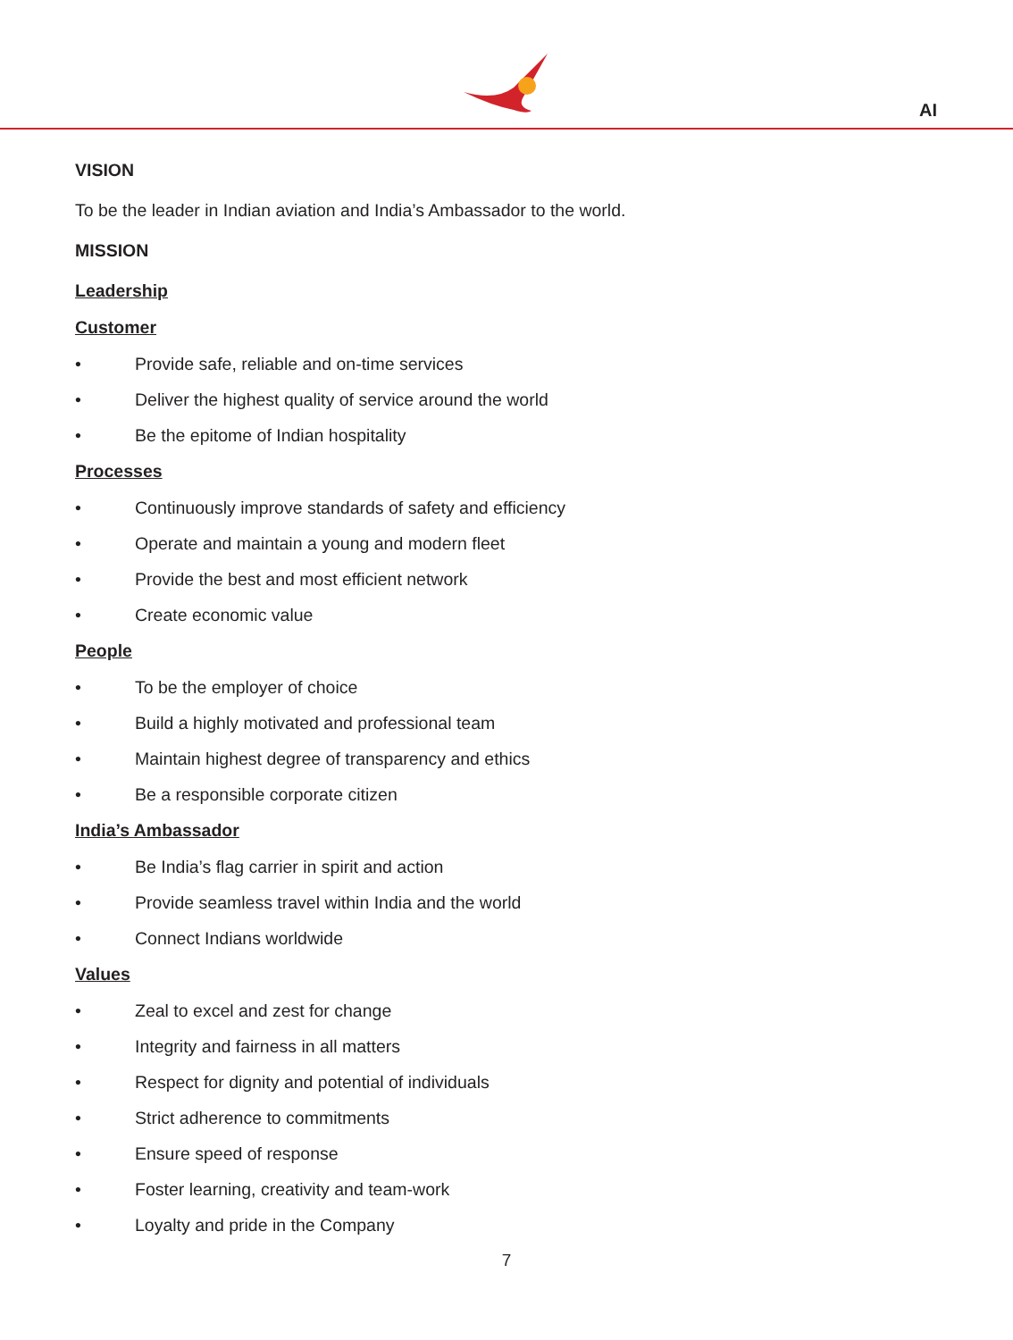AI
VISION
To be the leader in Indian aviation and India’s Ambassador to the world.
MISSION
Leadership
Customer
• Provide safe, reliable and on-time services
• Deliver the highest quality of service around the world
• Be the epitome of Indian hospitality
Processes
• Continuously improve standards of safety and efficiency
• Operate and maintain a young and modern fleet
• Provide the best and most efficient network
• Create economic value
People
• To be the employer of choice
• Build a highly motivated and professional team
• Maintain highest degree of transparency and ethics
• Be a responsible corporate citizen
India’s Ambassador
• Be India’s flag carrier in spirit and action
• Provide seamless travel within India and the world
• Connect Indians worldwide
Values
• Zeal to excel and zest for change
• Integrity and fairness in all matters
• Respect for dignity and potential of individuals
• Strict adherence to commitments
• Ensure speed of response
• Foster learning, creativity and team-work
• Loyalty and pride in the Company
7